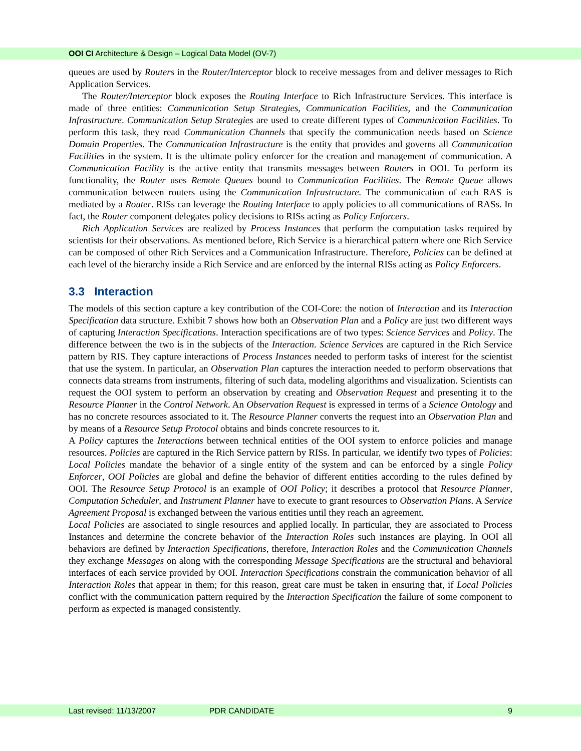OOI CI Architecture & Design – Logical Data Model (OV-7)
queues are used by Routers in the Router/Interceptor block to receive messages from and deliver messages to Rich Application Services.
The Router/Interceptor block exposes the Routing Interface to Rich Infrastructure Services. This interface is made of three entities: Communication Setup Strategies, Communication Facilities, and the Communication Infrastructure. Communication Setup Strategies are used to create different types of Communication Facilities. To perform this task, they read Communication Channels that specify the communication needs based on Science Domain Properties. The Communication Infrastructure is the entity that provides and governs all Communication Facilities in the system. It is the ultimate policy enforcer for the creation and management of communication. A Communication Facility is the active entity that transmits messages between Routers in OOI. To perform its functionality, the Router uses Remote Queues bound to Communication Facilities. The Remote Queue allows communication between routers using the Communication Infrastructure. The communication of each RAS is mediated by a Router. RISs can leverage the Routing Interface to apply policies to all communications of RASs. In fact, the Router component delegates policy decisions to RISs acting as Policy Enforcers.
Rich Application Services are realized by Process Instances that perform the computation tasks required by scientists for their observations. As mentioned before, Rich Service is a hierarchical pattern where one Rich Service can be composed of other Rich Services and a Communication Infrastructure. Therefore, Policies can be defined at each level of the hierarchy inside a Rich Service and are enforced by the internal RISs acting as Policy Enforcers.
3.3 Interaction
The models of this section capture a key contribution of the COI-Core: the notion of Interaction and its Interaction Specification data structure. Exhibit 7 shows how both an Observation Plan and a Policy are just two different ways of capturing Interaction Specifications. Interaction specifications are of two types: Science Services and Policy. The difference between the two is in the subjects of the Interaction. Science Services are captured in the Rich Service pattern by RIS. They capture interactions of Process Instances needed to perform tasks of interest for the scientist that use the system. In particular, an Observation Plan captures the interaction needed to perform observations that connects data streams from instruments, filtering of such data, modeling algorithms and visualization. Scientists can request the OOI system to perform an observation by creating and Observation Request and presenting it to the Resource Planner in the Control Network. An Observation Request is expressed in terms of a Science Ontology and has no concrete resources associated to it. The Resource Planner converts the request into an Observation Plan and by means of a Resource Setup Protocol obtains and binds concrete resources to it.
A Policy captures the Interactions between technical entities of the OOI system to enforce policies and manage resources. Policies are captured in the Rich Service pattern by RISs. In particular, we identify two types of Policies: Local Policies mandate the behavior of a single entity of the system and can be enforced by a single Policy Enforcer, OOI Policies are global and define the behavior of different entities according to the rules defined by OOI. The Resource Setup Protocol is an example of OOI Policy; it describes a protocol that Resource Planner, Computation Scheduler, and Instrument Planner have to execute to grant resources to Observation Plans. A Service Agreement Proposal is exchanged between the various entities until they reach an agreement.
Local Policies are associated to single resources and applied locally. In particular, they are associated to Process Instances and determine the concrete behavior of the Interaction Roles such instances are playing. In OOI all behaviors are defined by Interaction Specifications, therefore, Interaction Roles and the Communication Channels they exchange Messages on along with the corresponding Message Specifications are the structural and behavioral interfaces of each service provided by OOI. Interaction Specifications constrain the communication behavior of all Interaction Roles that appear in them; for this reason, great care must be taken in ensuring that, if Local Policies conflict with the communication pattern required by the Interaction Specification the failure of some component to perform as expected is managed consistently.
Last revised: 11/13/2007 PDR CANDIDATE 9